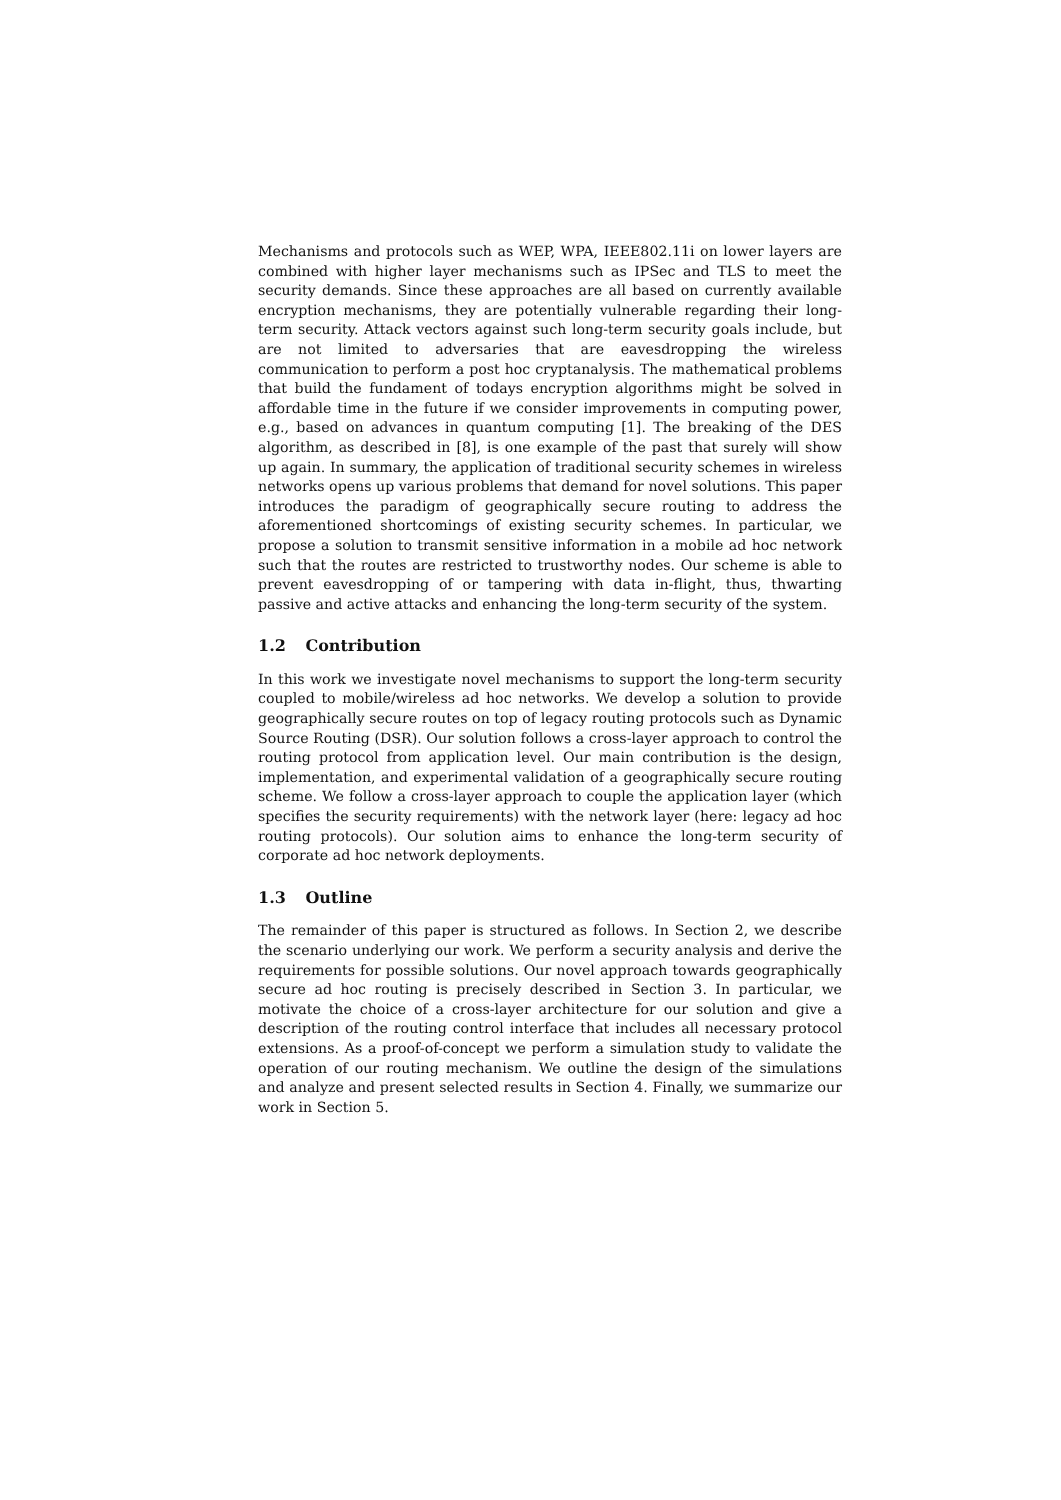Mechanisms and protocols such as WEP, WPA, IEEE802.11i on lower layers are combined with higher layer mechanisms such as IPSec and TLS to meet the security demands. Since these approaches are all based on currently available encryption mechanisms, they are potentially vulnerable regarding their long-term security. Attack vectors against such long-term security goals include, but are not limited to adversaries that are eavesdropping the wireless communication to perform a post hoc cryptanalysis. The mathematical problems that build the fundament of todays encryption algorithms might be solved in affordable time in the future if we consider improvements in computing power, e.g., based on advances in quantum computing [1]. The breaking of the DES algorithm, as described in [8], is one example of the past that surely will show up again. In summary, the application of traditional security schemes in wireless networks opens up various problems that demand for novel solutions. This paper introduces the paradigm of geographically secure routing to address the aforementioned shortcomings of existing security schemes. In particular, we propose a solution to transmit sensitive information in a mobile ad hoc network such that the routes are restricted to trustworthy nodes. Our scheme is able to prevent eavesdropping of or tampering with data in-flight, thus, thwarting passive and active attacks and enhancing the long-term security of the system.
1.2 Contribution
In this work we investigate novel mechanisms to support the long-term security coupled to mobile/wireless ad hoc networks. We develop a solution to provide geographically secure routes on top of legacy routing protocols such as Dynamic Source Routing (DSR). Our solution follows a cross-layer approach to control the routing protocol from application level. Our main contribution is the design, implementation, and experimental validation of a geographically secure routing scheme. We follow a cross-layer approach to couple the application layer (which specifies the security requirements) with the network layer (here: legacy ad hoc routing protocols). Our solution aims to enhance the long-term security of corporate ad hoc network deployments.
1.3 Outline
The remainder of this paper is structured as follows. In Section 2, we describe the scenario underlying our work. We perform a security analysis and derive the requirements for possible solutions. Our novel approach towards geographically secure ad hoc routing is precisely described in Section 3. In particular, we motivate the choice of a cross-layer architecture for our solution and give a description of the routing control interface that includes all necessary protocol extensions. As a proof-of-concept we perform a simulation study to validate the operation of our routing mechanism. We outline the design of the simulations and analyze and present selected results in Section 4. Finally, we summarize our work in Section 5.